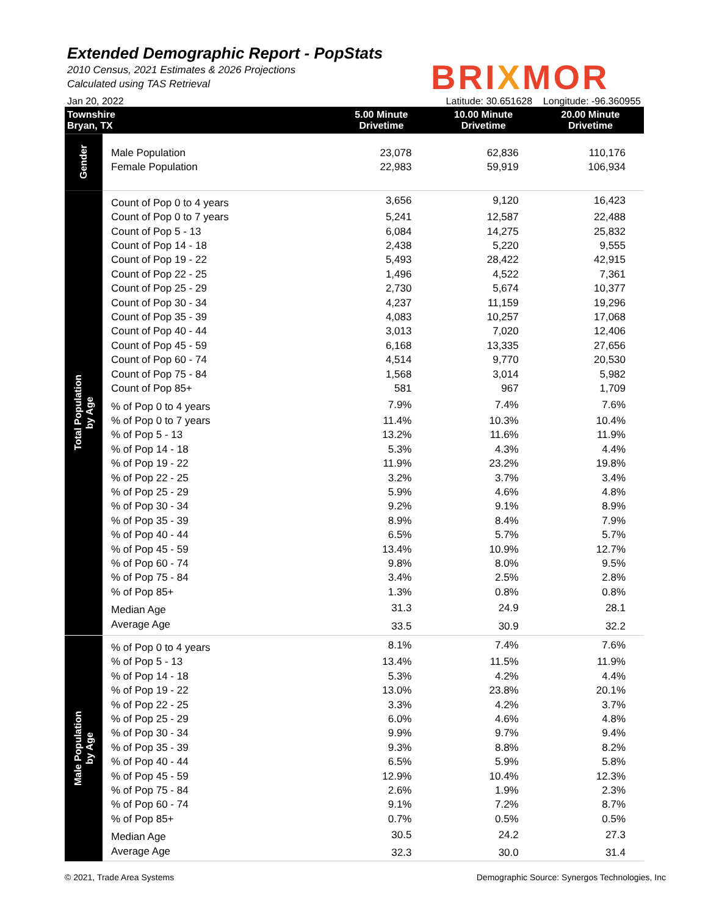Extended Demographic Report - PopStats
2010 Census, 2021 Estimates & 2026 Projections
Calculated using TAS Retrieval
BRIXMOR
Jan 20, 2022 Latitude: 30.651628 Longitude: -96.360955
| Townshire Bryan, TX | | 5.00 Minute Drivetime | 10.00 Minute Drivetime | 20.00 Minute Drivetime |
| --- | --- | --- | --- | --- |
| Gender | Male Population | 23,078 | 62,836 | 110,176 |
| | Female Population | 22,983 | 59,919 | 106,934 |
| Total Population by Age | Count of Pop 0 to 4 years | 3,656 | 9,120 | 16,423 |
| | Count of Pop 0 to 7 years | 5,241 | 12,587 | 22,488 |
| | Count of Pop 5 - 13 | 6,084 | 14,275 | 25,832 |
| | Count of Pop 14 - 18 | 2,438 | 5,220 | 9,555 |
| | Count of Pop 19 - 22 | 5,493 | 28,422 | 42,915 |
| | Count of Pop 22 - 25 | 1,496 | 4,522 | 7,361 |
| | Count of Pop 25 - 29 | 2,730 | 5,674 | 10,377 |
| | Count of Pop 30 - 34 | 4,237 | 11,159 | 19,296 |
| | Count of Pop 35 - 39 | 4,083 | 10,257 | 17,068 |
| | Count of Pop 40 - 44 | 3,013 | 7,020 | 12,406 |
| | Count of Pop 45 - 59 | 6,168 | 13,335 | 27,656 |
| | Count of Pop 60 - 74 | 4,514 | 9,770 | 20,530 |
| | Count of Pop 75 - 84 | 1,568 | 3,014 | 5,982 |
| | Count of Pop 85+ | 581 | 967 | 1,709 |
| | % of Pop 0 to 4 years | 7.9% | 7.4% | 7.6% |
| | % of Pop 0 to 7 years | 11.4% | 10.3% | 10.4% |
| | % of Pop 5 - 13 | 13.2% | 11.6% | 11.9% |
| | % of Pop 14 - 18 | 5.3% | 4.3% | 4.4% |
| | % of Pop 19 - 22 | 11.9% | 23.2% | 19.8% |
| | % of Pop 22 - 25 | 3.2% | 3.7% | 3.4% |
| | % of Pop 25 - 29 | 5.9% | 4.6% | 4.8% |
| | % of Pop 30 - 34 | 9.2% | 9.1% | 8.9% |
| | % of Pop 35 - 39 | 8.9% | 8.4% | 7.9% |
| | % of Pop 40 - 44 | 6.5% | 5.7% | 5.7% |
| | % of Pop 45 - 59 | 13.4% | 10.9% | 12.7% |
| | % of Pop 60 - 74 | 9.8% | 8.0% | 9.5% |
| | % of Pop 75 - 84 | 3.4% | 2.5% | 2.8% |
| | % of Pop 85+ | 1.3% | 0.8% | 0.8% |
| | Median Age | 31.3 | 24.9 | 28.1 |
| | Average Age | 33.5 | 30.9 | 32.2 |
| Male Population by Age | % of Pop 0 to 4 years | 8.1% | 7.4% | 7.6% |
| | % of Pop 5 - 13 | 13.4% | 11.5% | 11.9% |
| | % of Pop 14 - 18 | 5.3% | 4.2% | 4.4% |
| | % of Pop 19 - 22 | 13.0% | 23.8% | 20.1% |
| | % of Pop 22 - 25 | 3.3% | 4.2% | 3.7% |
| | % of Pop 25 - 29 | 6.0% | 4.6% | 4.8% |
| | % of Pop 30 - 34 | 9.9% | 9.7% | 9.4% |
| | % of Pop 35 - 39 | 9.3% | 8.8% | 8.2% |
| | % of Pop 40 - 44 | 6.5% | 5.9% | 5.8% |
| | % of Pop 45 - 59 | 12.9% | 10.4% | 12.3% |
| | % of Pop 75 - 84 | 2.6% | 1.9% | 2.3% |
| | % of Pop 60 - 74 | 9.1% | 7.2% | 8.7% |
| | % of Pop 85+ | 0.7% | 0.5% | 0.5% |
| | Median Age | 30.5 | 24.2 | 27.3 |
| | Average Age | 32.3 | 30.0 | 31.4 |
© 2021, Trade Area Systems Demographic Source: Synergos Technologies, Inc